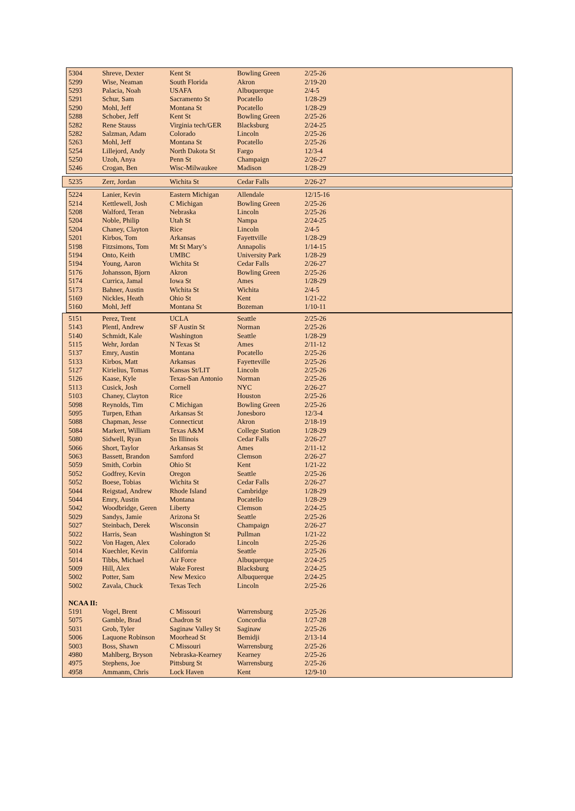| 5304 | Shreve, Dexter | Kent St | Bowling Green | 2/25-26 |
| 5299 | Wise, Neaman | South Florida | Akron | 2/19-20 |
| 5293 | Palacia, Noah | USAFA | Albuquerque | 2/4-5 |
| 5291 | Schur, Sam | Sacramento St | Pocatello | 1/28-29 |
| 5290 | Mohl, Jeff | Montana St | Pocatello | 1/28-29 |
| 5288 | Schober, Jeff | Kent St | Bowling Green | 2/25-26 |
| 5282 | Rene Stauss | Virginia tech/GER | Blacksburg | 2/24-25 |
| 5282 | Salzman, Adam | Colorado | Lincoln | 2/25-26 |
| 5263 | Mohl, Jeff | Montana St | Pocatello | 2/25-26 |
| 5254 | Lillejord, Andy | North Dakota St | Fargo | 12/3-4 |
| 5250 | Uzoh, Anya | Penn St | Champaign | 2/26-27 |
| 5246 | Crogan, Ben | Wisc-Milwaukee | Madison | 1/28-29 |
| 5235 | Zerr, Jordan | Wichita St | Cedar Falls | 2/26-27 |
| 5224 | Lanier, Kevin | Eastern Michigan | Allendale | 12/15-16 |
| 5214 | Kettlewell, Josh | C Michigan | Bowling Green | 2/25-26 |
| 5208 | Walford, Teran | Nebraska | Lincoln | 2/25-26 |
| 5204 | Noble, Philip | Utah St | Nampa | 2/24-25 |
| 5204 | Chaney, Clayton | Rice | Lincoln | 2/4-5 |
| 5201 | Kirbos, Tom | Arkansas | Fayettville | 1/28-29 |
| 5198 | Fitzsimons, Tom | Mt St Mary’s | Annapolis | 1/14-15 |
| 5194 | Onto, Keith | UMBC | University Park | 1/28-29 |
| 5194 | Young, Aaron | Wichita St | Cedar Falls | 2/26-27 |
| 5176 | Johansson, Bjorn | Akron | Bowling Green | 2/25-26 |
| 5174 | Currica, Jamal | Iowa St | Ames | 1/28-29 |
| 5173 | Bahner, Austin | Wichita St | Wichita | 2/4-5 |
| 5169 | Nickles, Heath | Ohio St | Kent | 1/21-22 |
| 5160 | Mohl, Jeff | Montana St | Bozeman | 1/10-11 |
| 5151 | Perez, Trent | UCLA | Seattle | 2/25-26 |
| 5143 | Plentl, Andrew | SF Austin St | Norman | 2/25-26 |
| 5140 | Schmidt, Kale | Washington | Seattle | 1/28-29 |
| 5115 | Wehr, Jordan | N Texas St | Ames | 2/11-12 |
| 5137 | Emry, Austin | Montana | Pocatello | 2/25-26 |
| 5133 | Kirbos, Matt | Arkansas | Fayetteville | 2/25-26 |
| 5127 | Kirielius, Tomas | Kansas St/LIT | Lincoln | 2/25-26 |
| 5126 | Kaase, Kyle | Texas-San Antonio | Norman | 2/25-26 |
| 5113 | Cusick, Josh | Cornell | NYC | 2/26-27 |
| 5103 | Chaney, Clayton | Rice | Houston | 2/25-26 |
| 5098 | Reynolds, Tim | C Michigan | Bowling Green | 2/25-26 |
| 5095 | Turpen, Ethan | Arkansas St | Jonesboro | 12/3-4 |
| 5088 | Chapman, Jesse | Connecticut | Akron | 2/18-19 |
| 5084 | Markert, William | Texas A&M | College Station | 1/28-29 |
| 5080 | Sidwell, Ryan | Sn Illinois | Cedar Falls | 2/26-27 |
| 5066 | Short, Taylor | Arkansas St | Ames | 2/11-12 |
| 5063 | Bassett, Brandon | Samford | Clemson | 2/26-27 |
| 5059 | Smith, Corbin | Ohio St | Kent | 1/21-22 |
| 5052 | Godfrey, Kevin | Oregon | Seattle | 2/25-26 |
| 5052 | Boese, Tobias | Wichita St | Cedar Falls | 2/26-27 |
| 5044 | Reigstad, Andrew | Rhode Island | Cambridge | 1/28-29 |
| 5044 | Emry, Austin | Montana | Pocatello | 1/28-29 |
| 5042 | Woodbridge, Geren | Liberty | Clemson | 2/24-25 |
| 5029 | Sandys, Jamie | Arizona St | Seattle | 2/25-26 |
| 5027 | Steinbach, Derek | Wisconsin | Champaign | 2/26-27 |
| 5022 | Harris, Sean | Washington St | Pullman | 1/21-22 |
| 5022 | Von Hagen, Alex | Colorado | Lincoln | 2/25-26 |
| 5014 | Kuechler, Kevin | California | Seattle | 2/25-26 |
| 5014 | Tibbs, Michael | Air Force | Albuquerque | 2/24-25 |
| 5009 | Hill, Alex | Wake Forest | Blacksburg | 2/24-25 |
| 5002 | Potter, Sam | New Mexico | Albuquerque | 2/24-25 |
| 5002 | Zavala, Chuck | Texas Tech | Lincoln | 2/25-26 |
| NCAA II: | | | | |
| 5191 | Vogel, Brent | C Missouri | Warrensburg | 2/25-26 |
| 5075 | Gamble, Brad | Chadron St | Concordia | 1/27-28 |
| 5031 | Grob, Tyler | Saginaw Valley St | Saginaw | 2/25-26 |
| 5006 | Laquone Robinson | Moorhead St | Bemidji | 2/13-14 |
| 5003 | Boss, Shawn | C Missouri | Warrensburg | 2/25-26 |
| 4980 | Mahlberg, Bryson | Nebraska-Kearney | Kearney | 2/25-26 |
| 4975 | Stephens, Joe | Pittsburg St | Warrensburg | 2/25-26 |
| 4958 | Ammanm, Chris | Lock Haven | Kent | 12/9-10 |